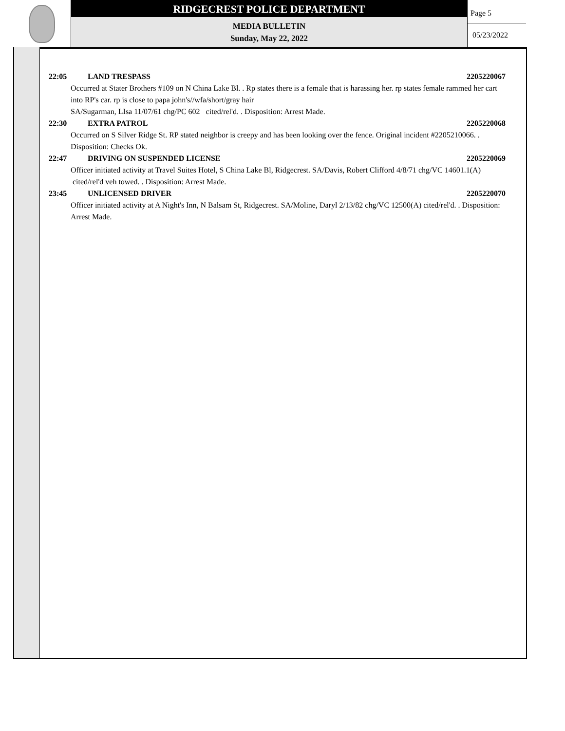RIDGECREST POLICE DEPARTMENT
MEDIA BULLETIN
Sunday, May 22, 2022
Page 5
05/23/2022
22:05 LAND TRESPASS 2205220067
Occurred at Stater Brothers #109 on N China Lake Bl. . Rp states there is a female that is harassing her. rp states female rammed her cart into RP's car. rp is close to papa john's//wfa/short/gray hair
SA/Sugarman, LIsa 11/07/61 chg/PC 602 cited/rel'd. . Disposition: Arrest Made.
22:30 EXTRA PATROL 2205220068
Occurred on S Silver Ridge St. RP stated neighbor is creepy and has been looking over the fence. Original incident #2205210066. . Disposition: Checks Ok.
22:47 DRIVING ON SUSPENDED LICENSE 2205220069
Officer initiated activity at Travel Suites Hotel, S China Lake Bl, Ridgecrest. SA/Davis, Robert Clifford 4/8/71 chg/VC 14601.1(A) cited/rel'd veh towed. . Disposition: Arrest Made.
23:45 UNLICENSED DRIVER 2205220070
Officer initiated activity at A Night's Inn, N Balsam St, Ridgecrest. SA/Moline, Daryl 2/13/82 chg/VC 12500(A) cited/rel'd. . Disposition: Arrest Made.